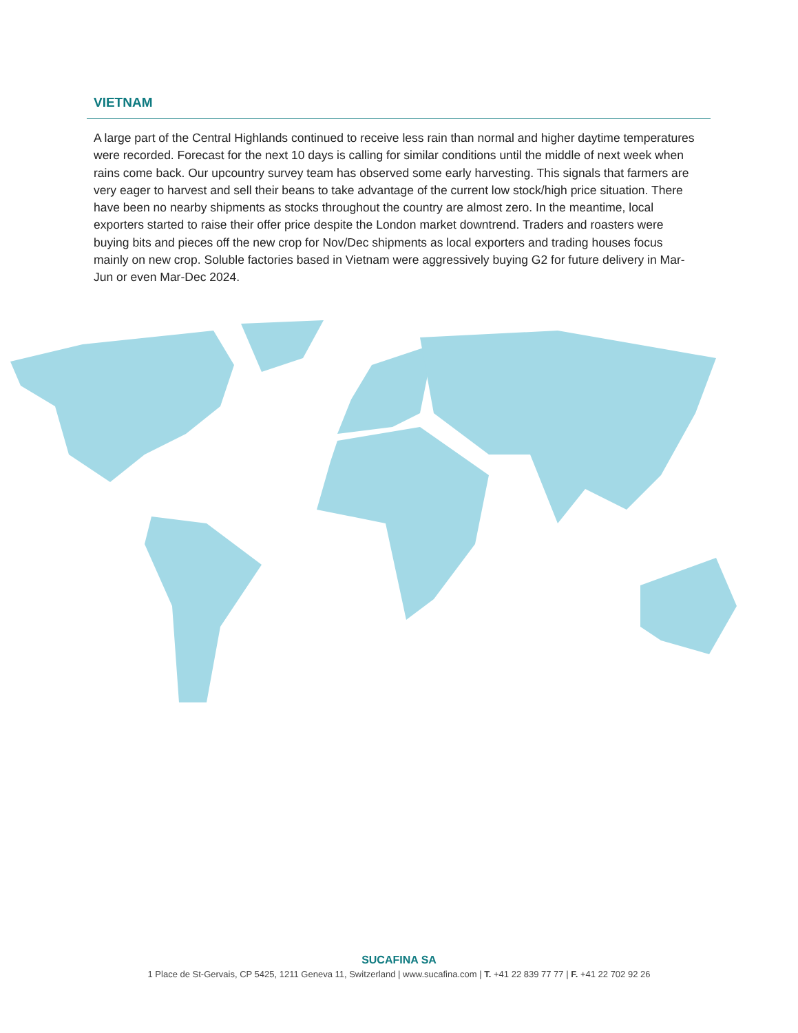VIETNAM
A large part of the Central Highlands continued to receive less rain than normal and higher daytime temperatures were recorded. Forecast for the next 10 days is calling for similar conditions until the middle of next week when rains come back. Our upcountry survey team has observed some early harvesting. This signals that farmers are very eager to harvest and sell their beans to take advantage of the current low stock/high price situation. There have been no nearby shipments as stocks throughout the country are almost zero. In the meantime, local exporters started to raise their offer price despite the London market downtrend. Traders and roasters were buying bits and pieces off the new crop for Nov/Dec shipments as local exporters and trading houses focus mainly on new crop. Soluble factories based in Vietnam were aggressively buying G2 for future delivery in Mar-Jun or even Mar-Dec 2024.
SUCAFINA SA
1 Place de St-Gervais, CP 5425, 1211 Geneva 11, Switzerland | www.sucafina.com | T. +41 22 839 77 77 | F. +41 22 702 92 26